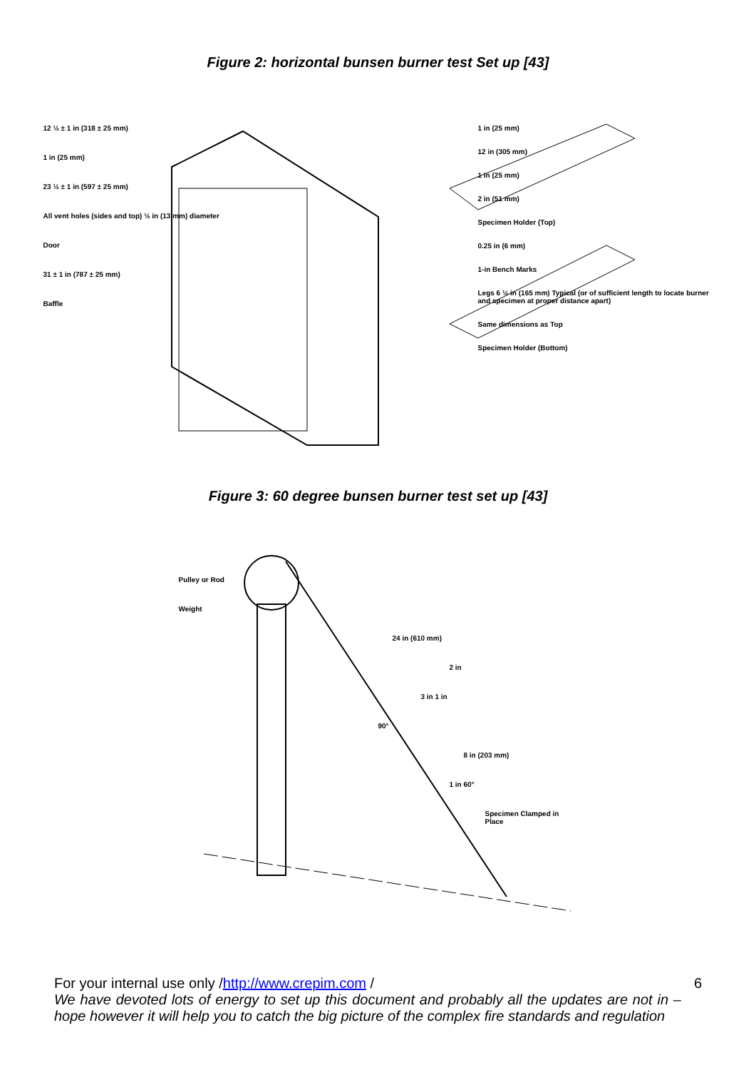Figure 2: horizontal bunsen burner test Set up [43]
12 ½ ± 1 in (318 ± 25 mm)
1 in (25 mm)
23 ½ ± 1 in (597 ± 25 mm)
All vent holes (sides and top) ½ in (13 mm) diameter
Door
31 ± 1 in (787 ± 25 mm)
Baffle
1 in (25 mm)
12 in (305 mm)
1 in (25 mm)
2 in (51 mm)
Specimen Holder (Top)
0.25 in (6 mm)
1-in Bench Marks
Legs 6 ½ in (165 mm) Typical (or of sufficient length to locate burner and specimen at proper distance apart)
Same dimensions as Top
Specimen Holder (Bottom)
Figure 3: 60 degree bunsen burner test set up [43]
Pulley or Rod
Weight
24 in (610 mm)
2 in
3 in 1 in
90°
8 in (203 mm)
1 in 60°
Specimen Clamped in Place
For your internal use only /http://www.crepim.com / 6
We have devoted lots of energy to set up this document and probably all the updates are not in – hope however it will help you to catch the big picture of the complex fire standards and regulation